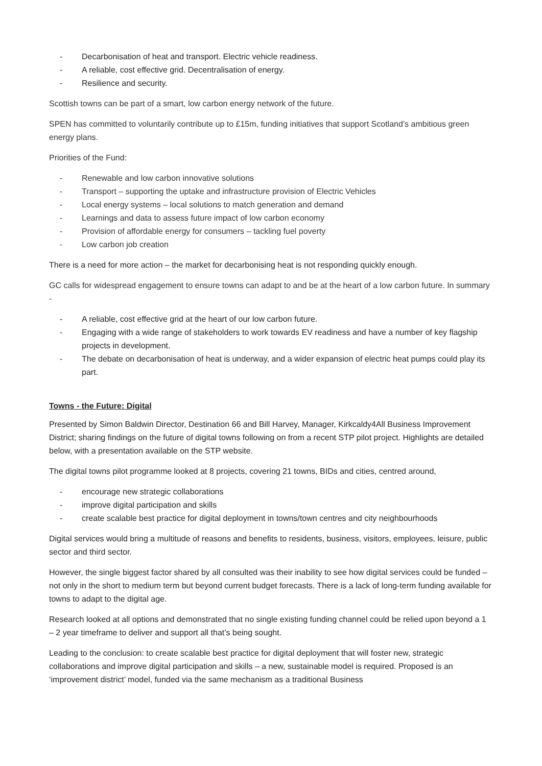- Decarbonisation of heat and transport. Electric vehicle readiness.
- A reliable, cost effective grid. Decentralisation of energy.
- Resilience and security.
Scottish towns can be part of a smart, low carbon energy network of the future.
SPEN has committed to voluntarily contribute up to £15m, funding initiatives that support Scotland’s ambitious green energy plans.
Priorities of the Fund:
- Renewable and low carbon innovative solutions
- Transport – supporting the uptake and infrastructure provision of Electric Vehicles
- Local energy systems – local solutions to match generation and demand
- Learnings and data to assess future impact of low carbon economy
- Provision of affordable energy for consumers – tackling fuel poverty
- Low carbon job creation
There is a need for more action – the market for decarbonising heat is not responding quickly enough.
GC calls for widespread engagement to ensure towns can adapt to and be at the heart of a low carbon future. In summary -
- A reliable, cost effective grid at the heart of our low carbon future.
- Engaging with a wide range of stakeholders to work towards EV readiness and have a number of key flagship projects in development.
- The debate on decarbonisation of heat is underway, and a wider expansion of electric heat pumps could play its part.
Towns - the Future: Digital
Presented by Simon Baldwin Director, Destination 66 and Bill Harvey, Manager, Kirkcaldy4All Business Improvement District; sharing findings on the future of digital towns following on from a recent STP pilot project. Highlights are detailed below, with a presentation available on the STP website.
The digital towns pilot programme looked at 8 projects, covering 21 towns, BIDs and cities, centred around,
- encourage new strategic collaborations
- improve digital participation and skills
- create scalable best practice for digital deployment in towns/town centres and city neighbourhoods
Digital services would bring a multitude of reasons and benefits to residents, business, visitors, employees, leisure, public sector and third sector.
However, the single biggest factor shared by all consulted was their inability to see how digital services could be funded – not only in the short to medium term but beyond current budget forecasts. There is a lack of long-term funding available for towns to adapt to the digital age.
Research looked at all options and demonstrated that no single existing funding channel could be relied upon beyond a 1 – 2 year timeframe to deliver and support all that’s being sought.
Leading to the conclusion: to create scalable best practice for digital deployment that will foster new, strategic collaborations and improve digital participation and skills – a new, sustainable model is required. Proposed is an ‘improvement district’ model, funded via the same mechanism as a traditional Business